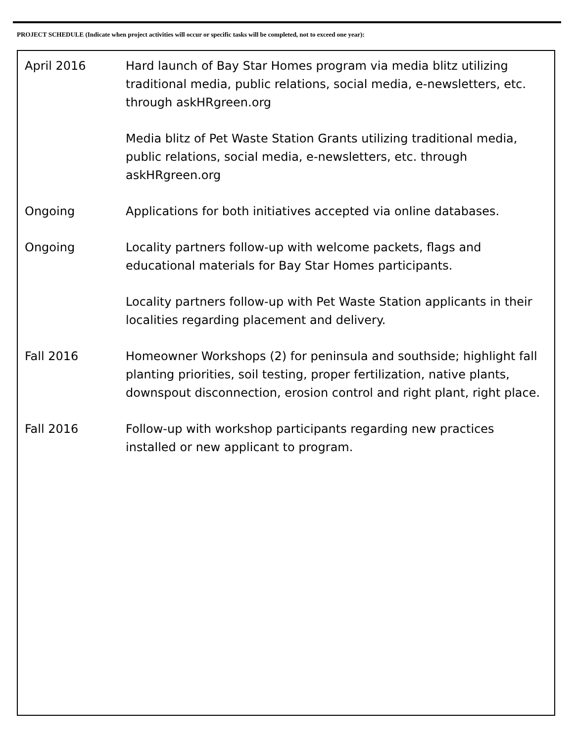PROJECT SCHEDULE (Indicate when project activities will occur or specific tasks will be completed, not to exceed one year):
April 2016 Hard launch of Bay Star Homes program via media blitz utilizing traditional media, public relations, social media, e-newsletters, etc. through askHRgreen.org
Media blitz of Pet Waste Station Grants utilizing traditional media, public relations, social media, e-newsletters, etc. through askHRgreen.org
Ongoing Applications for both initiatives accepted via online databases.
Ongoing Locality partners follow-up with welcome packets, flags and educational materials for Bay Star Homes participants.
Locality partners follow-up with Pet Waste Station applicants in their localities regarding placement and delivery.
Fall 2016 Homeowner Workshops (2) for peninsula and southside; highlight fall planting priorities, soil testing, proper fertilization, native plants, downspout disconnection, erosion control and right plant, right place.
Fall 2016 Follow-up with workshop participants regarding new practices installed or new applicant to program.